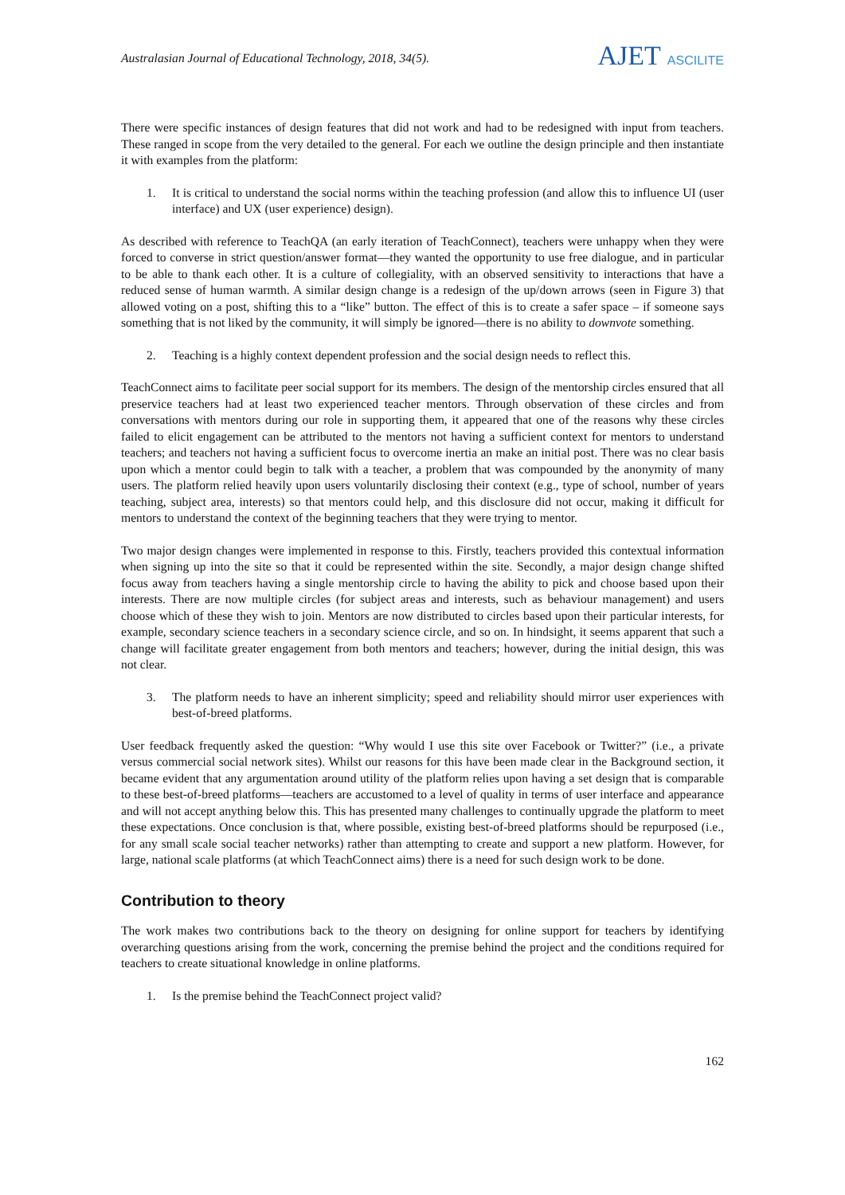Australasian Journal of Educational Technology, 2018, 34(5).
AJET ASCILITE
There were specific instances of design features that did not work and had to be redesigned with input from teachers. These ranged in scope from the very detailed to the general. For each we outline the design principle and then instantiate it with examples from the platform:
1. It is critical to understand the social norms within the teaching profession (and allow this to influence UI (user interface) and UX (user experience) design).
As described with reference to TeachQA (an early iteration of TeachConnect), teachers were unhappy when they were forced to converse in strict question/answer format—they wanted the opportunity to use free dialogue, and in particular to be able to thank each other. It is a culture of collegiality, with an observed sensitivity to interactions that have a reduced sense of human warmth. A similar design change is a redesign of the up/down arrows (seen in Figure 3) that allowed voting on a post, shifting this to a “like” button. The effect of this is to create a safer space – if someone says something that is not liked by the community, it will simply be ignored—there is no ability to downvote something.
2. Teaching is a highly context dependent profession and the social design needs to reflect this.
TeachConnect aims to facilitate peer social support for its members. The design of the mentorship circles ensured that all preservice teachers had at least two experienced teacher mentors. Through observation of these circles and from conversations with mentors during our role in supporting them, it appeared that one of the reasons why these circles failed to elicit engagement can be attributed to the mentors not having a sufficient context for mentors to understand teachers; and teachers not having a sufficient focus to overcome inertia an make an initial post. There was no clear basis upon which a mentor could begin to talk with a teacher, a problem that was compounded by the anonymity of many users. The platform relied heavily upon users voluntarily disclosing their context (e.g., type of school, number of years teaching, subject area, interests) so that mentors could help, and this disclosure did not occur, making it difficult for mentors to understand the context of the beginning teachers that they were trying to mentor.
Two major design changes were implemented in response to this. Firstly, teachers provided this contextual information when signing up into the site so that it could be represented within the site. Secondly, a major design change shifted focus away from teachers having a single mentorship circle to having the ability to pick and choose based upon their interests. There are now multiple circles (for subject areas and interests, such as behaviour management) and users choose which of these they wish to join. Mentors are now distributed to circles based upon their particular interests, for example, secondary science teachers in a secondary science circle, and so on. In hindsight, it seems apparent that such a change will facilitate greater engagement from both mentors and teachers; however, during the initial design, this was not clear.
3. The platform needs to have an inherent simplicity; speed and reliability should mirror user experiences with best-of-breed platforms.
User feedback frequently asked the question: “Why would I use this site over Facebook or Twitter?” (i.e., a private versus commercial social network sites). Whilst our reasons for this have been made clear in the Background section, it became evident that any argumentation around utility of the platform relies upon having a set design that is comparable to these best-of-breed platforms—teachers are accustomed to a level of quality in terms of user interface and appearance and will not accept anything below this. This has presented many challenges to continually upgrade the platform to meet these expectations. Once conclusion is that, where possible, existing best-of-breed platforms should be repurposed (i.e., for any small scale social teacher networks) rather than attempting to create and support a new platform. However, for large, national scale platforms (at which TeachConnect aims) there is a need for such design work to be done.
Contribution to theory
The work makes two contributions back to the theory on designing for online support for teachers by identifying overarching questions arising from the work, concerning the premise behind the project and the conditions required for teachers to create situational knowledge in online platforms.
1. Is the premise behind the TeachConnect project valid?
162